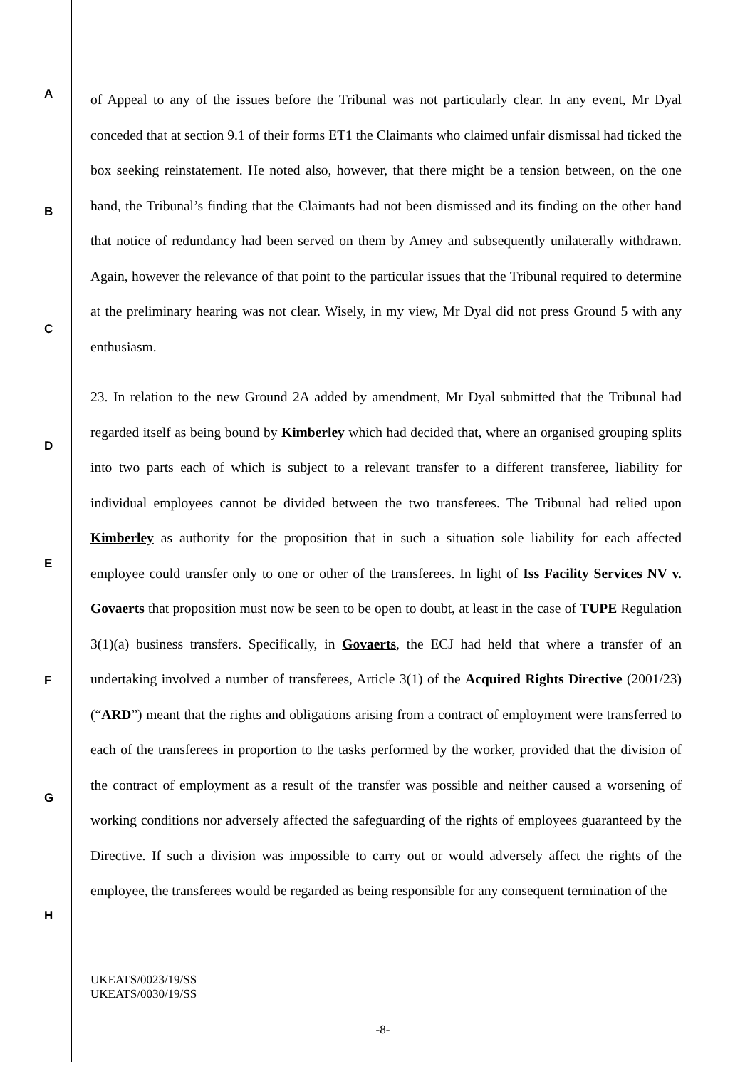A
B
C
D
E
F
G
H
of Appeal to any of the issues before the Tribunal was not particularly clear. In any event, Mr Dyal conceded that at section 9.1 of their forms ET1 the Claimants who claimed unfair dismissal had ticked the box seeking reinstatement. He noted also, however, that there might be a tension between, on the one hand, the Tribunal’s finding that the Claimants had not been dismissed and its finding on the other hand that notice of redundancy had been served on them by Amey and subsequently unilaterally withdrawn. Again, however the relevance of that point to the particular issues that the Tribunal required to determine at the preliminary hearing was not clear. Wisely, in my view, Mr Dyal did not press Ground 5 with any enthusiasm.
23. In relation to the new Ground 2A added by amendment, Mr Dyal submitted that the Tribunal had regarded itself as being bound by Kimberley which had decided that, where an organised grouping splits into two parts each of which is subject to a relevant transfer to a different transferee, liability for individual employees cannot be divided between the two transferees. The Tribunal had relied upon Kimberley as authority for the proposition that in such a situation sole liability for each affected employee could transfer only to one or other of the transferees. In light of Iss Facility Services NV v. Govaerts that proposition must now be seen to be open to doubt, at least in the case of TUPE Regulation 3(1)(a) business transfers. Specifically, in Govaerts, the ECJ had held that where a transfer of an undertaking involved a number of transferees, Article 3(1) of the Acquired Rights Directive (2001/23) (“ARD”) meant that the rights and obligations arising from a contract of employment were transferred to each of the transferees in proportion to the tasks performed by the worker, provided that the division of the contract of employment as a result of the transfer was possible and neither caused a worsening of working conditions nor adversely affected the safeguarding of the rights of employees guaranteed by the Directive. If such a division was impossible to carry out or would adversely affect the rights of the employee, the transferees would be regarded as being responsible for any consequent termination of the
UKEATS/0023/19/SS
UKEATS/0030/19/SS
-8-